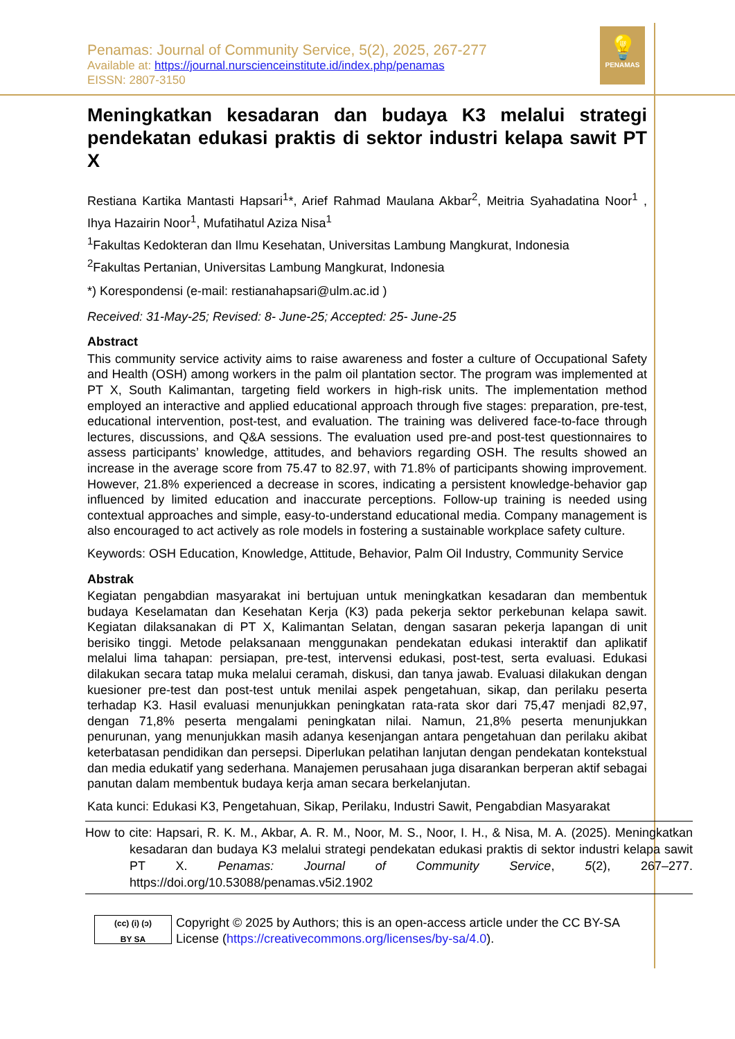Penamas: Journal of Community Service, 5(2), 2025, 267-277
Available at: https://journal.nurscienceinstitute.id/index.php/penamas
EISSN: 2807-3150
💡
PENAMAS
Meningkatkan kesadaran dan budaya K3 melalui strategi pendekatan edukasi praktis di sektor industri kelapa sawit PT X
Restiana Kartika Mantasti Hapsari<sup>1</sup>*, Arief Rahmad Maulana Akbar<sup>2</sup>, Meitria Syahadatina Noor<sup>1</sup> , Ihya Hazairin Noor<sup>1</sup>, Mufatihatul Aziza Nisa<sup>1</sup>
<sup>1</sup> Fakultas Kedokteran dan Ilmu Kesehatan, Universitas Lambung Mangkurat, Indonesia
<sup>2</sup> Fakultas Pertanian, Universitas Lambung Mangkurat, Indonesia
*) Korespondensi (e-mail: restianahapsari@ulm.ac.id )
Received: 31-May-25; Revised: 8- June-25; Accepted: 25- June-25
Abstract
This community service activity aims to raise awareness and foster a culture of Occupational Safety and Health (OSH) among workers in the palm oil plantation sector. The program was implemented at PT X, South Kalimantan, targeting field workers in high-risk units. The implementation method employed an interactive and applied educational approach through five stages: preparation, pre-test, educational intervention, post-test, and evaluation. The training was delivered face-to-face through lectures, discussions, and Q&A sessions. The evaluation used pre-and post-test questionnaires to assess participants’ knowledge, attitudes, and behaviors regarding OSH. The results showed an increase in the average score from 75.47 to 82.97, with 71.8% of participants showing improvement. However, 21.8% experienced a decrease in scores, indicating a persistent knowledge-behavior gap influenced by limited education and inaccurate perceptions. Follow-up training is needed using contextual approaches and simple, easy-to-understand educational media. Company management is also encouraged to act actively as role models in fostering a sustainable workplace safety culture.
Keywords: OSH Education, Knowledge, Attitude, Behavior, Palm Oil Industry, Community Service
Abstrak
Kegiatan pengabdian masyarakat ini bertujuan untuk meningkatkan kesadaran dan membentuk budaya Keselamatan dan Kesehatan Kerja (K3) pada pekerja sektor perkebunan kelapa sawit. Kegiatan dilaksanakan di PT X, Kalimantan Selatan, dengan sasaran pekerja lapangan di unit berisiko tinggi. Metode pelaksanaan menggunakan pendekatan edukasi interaktif dan aplikatif melalui lima tahapan: persiapan, pre-test, intervensi edukasi, post-test, serta evaluasi. Edukasi dilakukan secara tatap muka melalui ceramah, diskusi, dan tanya jawab. Evaluasi dilakukan dengan kuesioner pre-test dan post-test untuk menilai aspek pengetahuan, sikap, dan perilaku peserta terhadap K3. Hasil evaluasi menunjukkan peningkatan rata-rata skor dari 75,47 menjadi 82,97, dengan 71,8% peserta mengalami peningkatan nilai. Namun, 21,8% peserta menunjukkan penurunan, yang menunjukkan masih adanya kesenjangan antara pengetahuan dan perilaku akibat keterbatasan pendidikan dan persepsi. Diperlukan pelatihan lanjutan dengan pendekatan kontekstual dan media edukatif yang sederhana. Manajemen perusahaan juga disarankan berperan aktif sebagai panutan dalam membentuk budaya kerja aman secara berkelanjutan.
Kata kunci: Edukasi K3, Pengetahuan, Sikap, Perilaku, Industri Sawit, Pengabdian Masyarakat
How to cite: Hapsari, R. K. M., Akbar, A. R. M., Noor, M. S., Noor, I. H., & Nisa, M. A. (2025). Meningkatkan kesadaran dan budaya K3 melalui strategi pendekatan edukasi praktis di sektor industri kelapa sawit PT X. Penamas: Journal of Community Service, 5(2), 267–277. https://doi.org/10.53088/penamas.v5i2.1902
(cc) (i) (ↄ)
BY SA
Copyright © 2025 by Authors; this is an open-access article under the CC BY-SA License (https://creativecommons.org/licenses/by-sa/4.0).